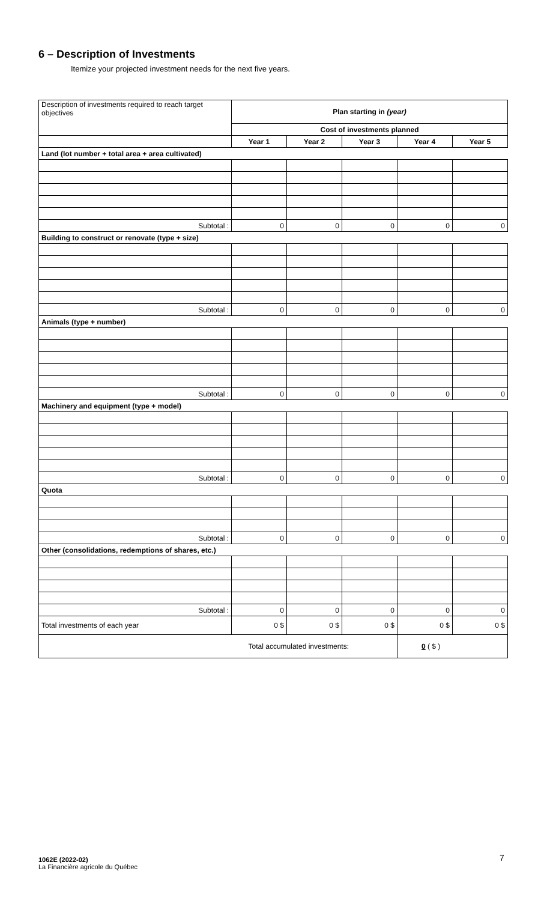6 – Description of Investments
Itemize your projected investment needs for the next five years.
| Description of investments required to reach target objectives | Plan starting in (year) | | | | |
| | Cost of investments planned | | | | |
| | Year 1 | Year 2 | Year 3 | Year 4 | Year 5 |
| Land (lot number + total area + area cultivated) | | | | | |
| Subtotal : | 0 | 0 | 0 | 0 | 0 |
| Building to construct or renovate (type + size) | | | | | |
| Subtotal : | 0 | 0 | 0 | 0 | 0 |
| Animals (type + number) | | | | | |
| Subtotal : | 0 | 0 | 0 | 0 | 0 |
| Machinery and equipment (type + model) | | | | | |
| Subtotal : | 0 | 0 | 0 | 0 | 0 |
| Quota | | | | | |
| Subtotal : | 0 | 0 | 0 | 0 | 0 |
| Other (consolidations, redemptions of shares, etc.) | | | | | |
| Subtotal : | 0 | 0 | 0 | 0 | 0 |
| Total investments of each year | 0 $ | 0 $ | 0 $ | 0 $ | 0 $ |
| Total accumulated investments: | | | | 0 ( $ ) | |
1062E (2022-02)
La Financière agricole du Québec
7